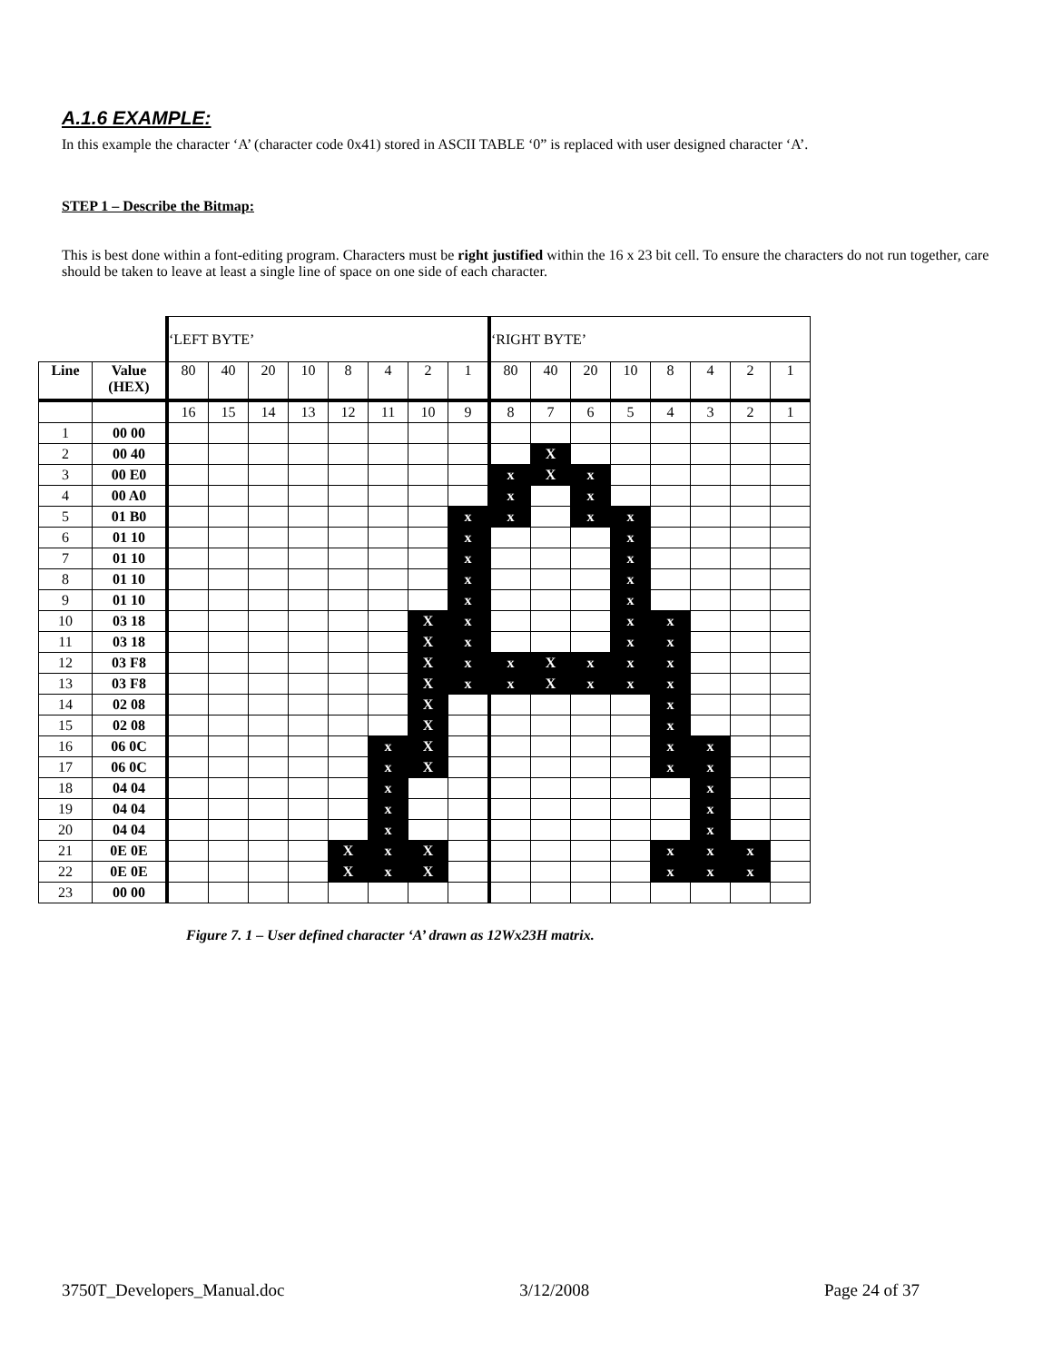A.1.6 EXAMPLE:
In this example the character ‘A’ (character code 0x41) stored in ASCII TABLE ‘0” is replaced with user designed character ‘A’.
STEP 1 – Describe the Bitmap:
This is best done within a font-editing program. Characters must be right justified within the 16 x 23 bit cell. To ensure the characters do not run together, care should be taken to leave at least a single line of space on one side of each character.
| | | ‘LEFT BYTE’ | | | | | | | | ‘RIGHT BYTE’ | | | | | | | |
| Line | Value (HEX) | 80 | 40 | 20 | 10 | 8 | 4 | 2 | 1 | 80 | 40 | 20 | 10 | 8 | 4 | 2 | 1 |
| | | 16 | 15 | 14 | 13 | 12 | 11 | 10 | 9 | 8 | 7 | 6 | 5 | 4 | 3 | 2 | 1 |
| 1 | 00 00 | | | | | | | | | | | | | | | | |
| 2 | 00 40 | | | | | | | | | | X | | | | | | |
| 3 | 00 E0 | | | | | | | | | x | X | x | | | | | |
| 4 | 00 A0 | | | | | | | | | x | | x | | | | | |
| 5 | 01 B0 | | | | | | | | x | x | | x | x | | | | |
| 6 | 01 10 | | | | | | | | x | | | | x | | | | |
| 7 | 01 10 | | | | | | | | x | | | | x | | | | |
| 8 | 01 10 | | | | | | | | x | | | | x | | | | |
| 9 | 01 10 | | | | | | | | x | | | | x | | | | |
| 10 | 03 18 | | | | | | | X | x | | | | x | x | | | |
| 11 | 03 18 | | | | | | | X | x | | | | x | x | | | |
| 12 | 03 F8 | | | | | | | X | x | x | X | x | x | x | | | |
| 13 | 03 F8 | | | | | | | X | x | x | X | x | x | x | | | |
| 14 | 02 08 | | | | | | | X | | | | | | x | | | |
| 15 | 02 08 | | | | | | | X | | | | | | x | | | |
| 16 | 06 0C | | | | | | x | X | | | | | | x | x | | |
| 17 | 06 0C | | | | | | x | X | | | | | | x | x | | |
| 18 | 04 04 | | | | | | x | | | | | | | | x | | |
| 19 | 04 04 | | | | | | x | | | | | | | | x | | |
| 20 | 04 04 | | | | | | x | | | | | | | | x | | |
| 21 | 0E 0E | | | | | X | x | X | | | | | | x | x | x | |
| 22 | 0E 0E | | | | | X | x | X | | | | | | x | x | x | |
| 23 | 00 00 | | | | | | | | | | | | | | | | |
Figure 7. 1 – User defined character ‘A’ drawn as 12Wx23H matrix.
3750T_Developers_Manual.doc 3/12/2008 Page 24 of 37